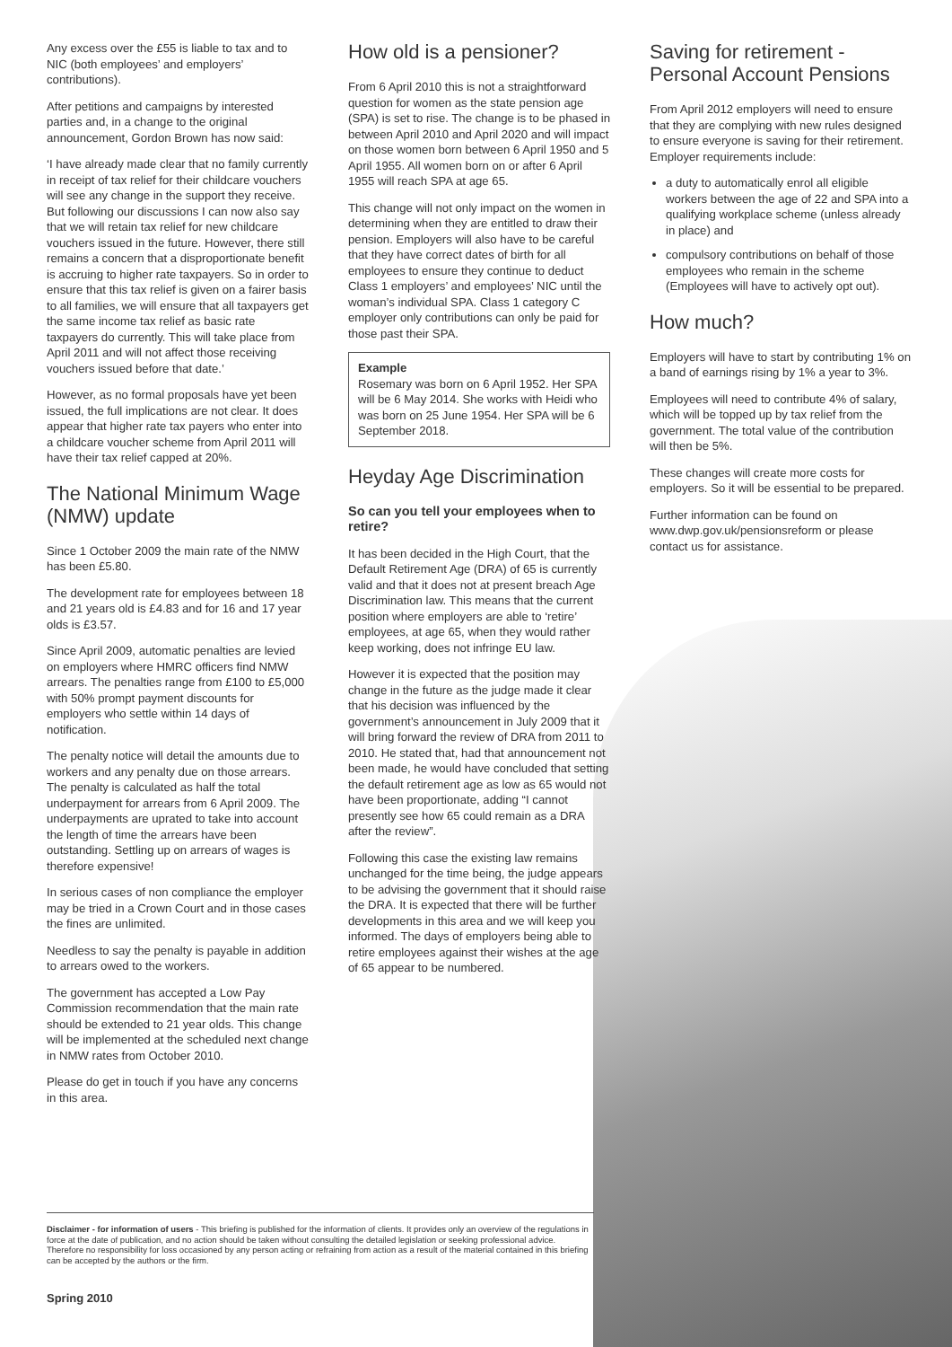Any excess over the £55 is liable to tax and to NIC (both employees’ and employers’ contributions).
After petitions and campaigns by interested parties and, in a change to the original announcement, Gordon Brown has now said:
‘I have already made clear that no family currently in receipt of tax relief for their childcare vouchers will see any change in the support they receive. But following our discussions I can now also say that we will retain tax relief for new childcare vouchers issued in the future. However, there still remains a concern that a disproportionate benefit is accruing to higher rate taxpayers. So in order to ensure that this tax relief is given on a fairer basis to all families, we will ensure that all taxpayers get the same income tax relief as basic rate taxpayers do currently. This will take place from April 2011 and will not affect those receiving vouchers issued before that date.’
However, as no formal proposals have yet been issued, the full implications are not clear. It does appear that higher rate tax payers who enter into a childcare voucher scheme from April 2011 will have their tax relief capped at 20%.
The National Minimum Wage (NMW) update
Since 1 October 2009 the main rate of the NMW has been £5.80.
The development rate for employees between 18 and 21 years old is £4.83 and for 16 and 17 year olds is £3.57.
Since April 2009, automatic penalties are levied on employers where HMRC officers find NMW arrears. The penalties range from £100 to £5,000 with 50% prompt payment discounts for employers who settle within 14 days of notification.
The penalty notice will detail the amounts due to workers and any penalty due on those arrears. The penalty is calculated as half the total underpayment for arrears from 6 April 2009. The underpayments are uprated to take into account the length of time the arrears have been outstanding. Settling up on arrears of wages is therefore expensive!
In serious cases of non compliance the employer may be tried in a Crown Court and in those cases the fines are unlimited.
Needless to say the penalty is payable in addition to arrears owed to the workers.
The government has accepted a Low Pay Commission recommendation that the main rate should be extended to 21 year olds. This change will be implemented at the scheduled next change in NMW rates from October 2010.
Please do get in touch if you have any concerns in this area.
How old is a pensioner?
From 6 April 2010 this is not a straightforward question for women as the state pension age (SPA) is set to rise. The change is to be phased in between April 2010 and April 2020 and will impact on those women born between 6 April 1950 and 5 April 1955. All women born on or after 6 April 1955 will reach SPA at age 65.
This change will not only impact on the women in determining when they are entitled to draw their pension. Employers will also have to be careful that they have correct dates of birth for all employees to ensure they continue to deduct Class 1 employers’ and employees’ NIC until the woman’s individual SPA. Class 1 category C employer only contributions can only be paid for those past their SPA.
Example
Rosemary was born on 6 April 1952. Her SPA will be 6 May 2014. She works with Heidi who was born on 25 June 1954. Her SPA will be 6 September 2018.
Heyday Age Discrimination
So can you tell your employees when to retire?
It has been decided in the High Court, that the Default Retirement Age (DRA) of 65 is currently valid and that it does not at present breach Age Discrimination law. This means that the current position where employers are able to ‘retire’ employees, at age 65, when they would rather keep working, does not infringe EU law.
However it is expected that the position may change in the future as the judge made it clear that his decision was influenced by the government’s announcement in July 2009 that it will bring forward the review of DRA from 2011 to 2010. He stated that, had that announcement not been made, he would have concluded that setting the default retirement age as low as 65 would not have been proportionate, adding “I cannot presently see how 65 could remain as a DRA after the review”.
Following this case the existing law remains unchanged for the time being, the judge appears to be advising the government that it should raise the DRA. It is expected that there will be further developments in this area and we will keep you informed. The days of employers being able to retire employees against their wishes at the age of 65 appear to be numbered.
Saving for retirement - Personal Account Pensions
From April 2012 employers will need to ensure that they are complying with new rules designed to ensure everyone is saving for their retirement. Employer requirements include:
a duty to automatically enrol all eligible workers between the age of 22 and SPA into a qualifying workplace scheme (unless already in place) and
compulsory contributions on behalf of those employees who remain in the scheme (Employees will have to actively opt out).
How much?
Employers will have to start by contributing 1% on a band of earnings rising by 1% a year to 3%.
Employees will need to contribute 4% of salary, which will be topped up by tax relief from the government. The total value of the contribution will then be 5%.
These changes will create more costs for employers. So it will be essential to be prepared.
Further information can be found on www.dwp.gov.uk/pensionsreform or please contact us for assistance.
Disclaimer - for information of users - This briefing is published for the information of clients. It provides only an overview of the regulations in force at the date of publication, and no action should be taken without consulting the detailed legislation or seeking professional advice. Therefore no responsibility for loss occasioned by any person acting or refraining from action as a result of the material contained in this briefing can be accepted by the authors or the firm.
Spring 2010